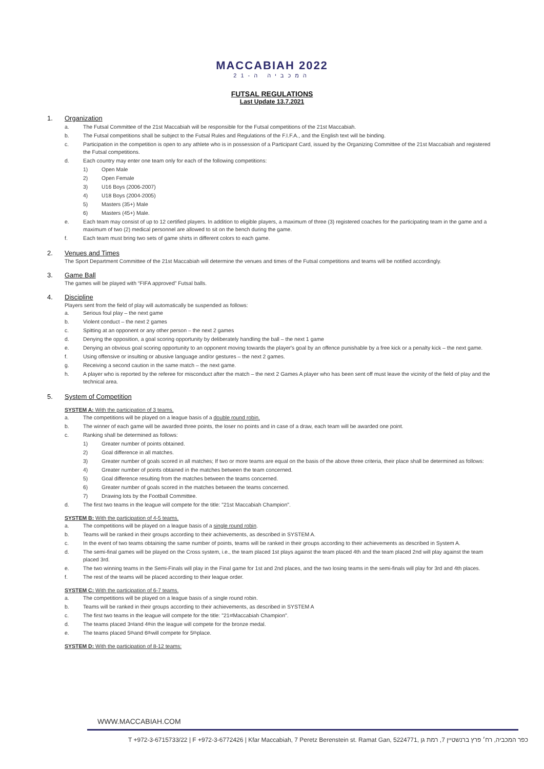MACCABIAH 2022
המכביה ה-21
FUTSAL REGULATIONS
Last Update 13.7.2021
1. Organization
a. The Futsal Committee of the 21st Maccabiah will be responsible for the Futsal competitions of the 21st Maccabiah.
b. The Futsal competitions shall be subject to the Futsal Rules and Regulations of the F.I.F.A., and the English text will be binding.
c. Participation in the competition is open to any athlete who is in possession of a Participant Card, issued by the Organizing Committee of the 21st Maccabiah and registered the Futsal competitions.
d. Each country may enter one team only for each of the following competitions:
1) Open Male
2) Open Female
3) U16 Boys (2006-2007)
4) U18 Boys (2004-2005)
5) Masters (35+) Male
6) Masters (45+) Male.
e. Each team may consist of up to 12 certified players. In addition to eligible players, a maximum of three (3) registered coaches for the participating team in the game and a maximum of two (2) medical personnel are allowed to sit on the bench during the game.
f. Each team must bring two sets of game shirts in different colors to each game.
2. Venues and Times
The Sport Department Committee of the 21st Maccabiah will determine the venues and times of the Futsal competitions and teams will be notified accordingly.
3. Game Ball
The games will be played with “FIFA approved” Futsal balls.
4. Discipline
Players sent from the field of play will automatically be suspended as follows:
a. Serious foul play – the next game
b. Violent conduct – the next 2 games
c. Spitting at an opponent or any other person – the next 2 games
d. Denying the opposition, a goal scoring opportunity by deliberately handling the ball – the next 1 game
e. Denying an obvious goal scoring opportunity to an opponent moving towards the player's goal by an offence punishable by a free kick or a penalty kick – the next game.
f. Using offensive or insulting or abusive language and/or gestures – the next 2 games.
g. Receiving a second caution in the same match – the next game.
h. A player who is reported by the referee for misconduct after the match – the next 2 Games A player who has been sent off must leave the vicinity of the field of play and the technical area.
5. System of Competition
SYSTEM A: With the participation of 3 teams.
a. The competitions will be played on a league basis of a double round robin.
b. The winner of each game will be awarded three points, the loser no points and in case of a draw, each team will be awarded one point.
c. Ranking shall be determined as follows:
1) Greater number of points obtained.
2) Goal difference in all matches.
3) Greater number of goals scored in all matches; If two or more teams are equal on the basis of the above three criteria, their place shall be determined as follows:
4) Greater number of points obtained in the matches between the team concerned.
5) Goal difference resulting from the matches between the teams concerned.
6) Greater number of goals scored in the matches between the teams concerned.
7) Drawing lots by the Football Committee.
d. The first two teams in the league will compete for the title: "21st Maccabiah Champion".
SYSTEM B: With the participation of 4-5 teams.
a. The competitions will be played on a league basis of a single round robin.
b. Teams will be ranked in their groups according to their achievements, as described in SYSTEM A.
c. In the event of two teams obtaining the same number of points, teams will be ranked in their groups according to their achievements as described in System A.
d. The semi-final games will be played on the Cross system, i.e., the team placed 1st plays against the team placed 4th and the team placed 2nd will play against the team placed 3rd.
e. The two winning teams in the Semi-Finals will play in the Final game for 1st and 2nd places, and the two losing teams in the semi-finals will play for 3rd and 4th places.
f. The rest of the teams will be placed according to their league order.
SYSTEM C: With the participation of 6-7 teams.
a. The competitions will be played on a league basis of a single round robin.
b. Teams will be ranked in their groups according to their achievements, as described in SYSTEM A
c. The first two teams in the league will compete for the title: "21<sup>st</sup> Maccabiah Champion".
d. The teams placed 3<sup>rd</sup> and 4<sup>th</sup> in the league will compete for the bronze medal.
e. The teams placed 5<sup>th</sup> and 6<sup>th</sup> will compete for 5<sup>th</sup> place.
SYSTEM D: With the participation of 8-12 teams:
WWW.MACCABIAH.COM
T +972-3-6715733/22 | F +972-3-6772426 | Kfar Maccabiah, 7 Peretz Berenstein st. Ramat Gan, 5224771, כפר המכביה, רח׳ פרץ ברנשטיין 7, רמת גן